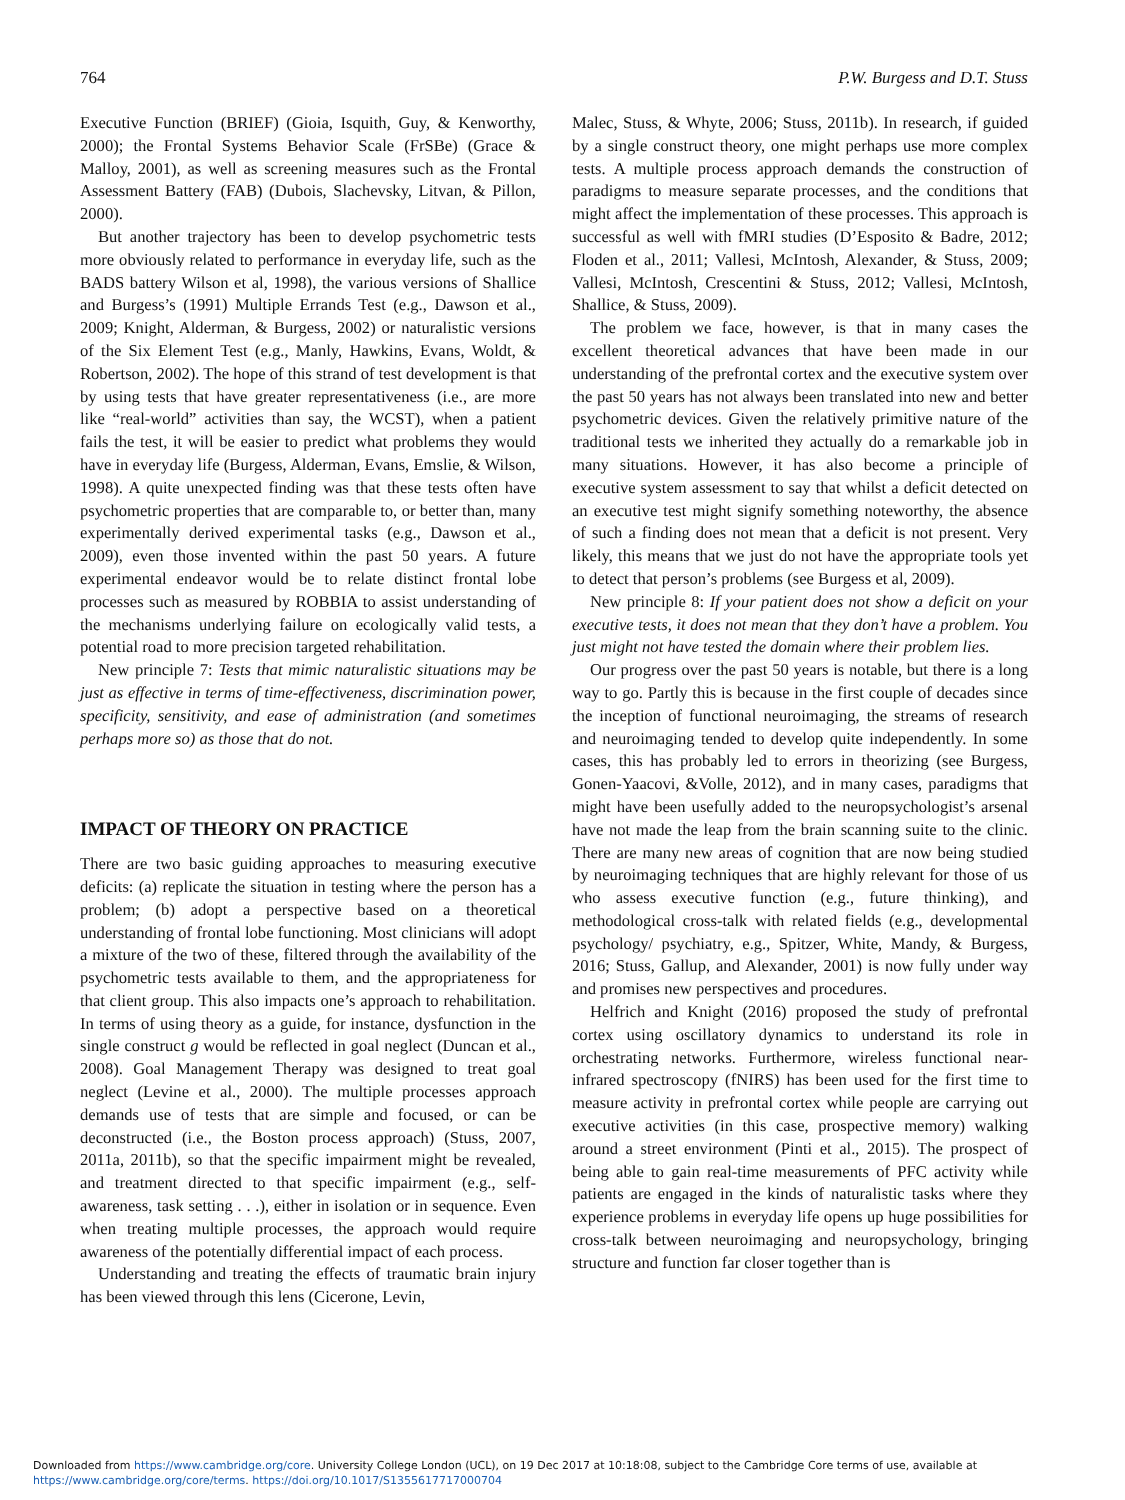764 P.W. Burgess and D.T. Stuss
Executive Function (BRIEF) (Gioia, Isquith, Guy, & Kenworthy, 2000); the Frontal Systems Behavior Scale (FrSBe) (Grace & Malloy, 2001), as well as screening measures such as the Frontal Assessment Battery (FAB) (Dubois, Slachevsky, Litvan, & Pillon, 2000).
But another trajectory has been to develop psychometric tests more obviously related to performance in everyday life, such as the BADS battery Wilson et al, 1998), the various versions of Shallice and Burgess’s (1991) Multiple Errands Test (e.g., Dawson et al., 2009; Knight, Alderman, & Burgess, 2002) or naturalistic versions of the Six Element Test (e.g., Manly, Hawkins, Evans, Woldt, & Robertson, 2002). The hope of this strand of test development is that by using tests that have greater representativeness (i.e., are more like “real-world” activities than say, the WCST), when a patient fails the test, it will be easier to predict what problems they would have in everyday life (Burgess, Alderman, Evans, Emslie, & Wilson, 1998). A quite unexpected finding was that these tests often have psychometric properties that are comparable to, or better than, many experimentally derived experimental tasks (e.g., Dawson et al., 2009), even those invented within the past 50 years. A future experimental endeavor would be to relate distinct frontal lobe processes such as measured by ROBBIA to assist understanding of the mechanisms underlying failure on ecologically valid tests, a potential road to more precision targeted rehabilitation.
New principle 7: Tests that mimic naturalistic situations may be just as effective in terms of time-effectiveness, discrimination power, specificity, sensitivity, and ease of administration (and sometimes perhaps more so) as those that do not.
IMPACT OF THEORY ON PRACTICE
There are two basic guiding approaches to measuring executive deficits: (a) replicate the situation in testing where the person has a problem; (b) adopt a perspective based on a theoretical understanding of frontal lobe functioning. Most clinicians will adopt a mixture of the two of these, filtered through the availability of the psychometric tests available to them, and the appropriateness for that client group. This also impacts one’s approach to rehabilitation. In terms of using theory as a guide, for instance, dysfunction in the single construct g would be reflected in goal neglect (Duncan et al., 2008). Goal Management Therapy was designed to treat goal neglect (Levine et al., 2000). The multiple processes approach demands use of tests that are simple and focused, or can be deconstructed (i.e., the Boston process approach) (Stuss, 2007, 2011a, 2011b), so that the specific impairment might be revealed, and treatment directed to that specific impairment (e.g., self-awareness, task setting . . .), either in isolation or in sequence. Even when treating multiple processes, the approach would require awareness of the potentially differential impact of each process.
Understanding and treating the effects of traumatic brain injury has been viewed through this lens (Cicerone, Levin,
Malec, Stuss, & Whyte, 2006; Stuss, 2011b). In research, if guided by a single construct theory, one might perhaps use more complex tests. A multiple process approach demands the construction of paradigms to measure separate processes, and the conditions that might affect the implementation of these processes. This approach is successful as well with fMRI studies (D’Esposito & Badre, 2012; Floden et al., 2011; Vallesi, McIntosh, Alexander, & Stuss, 2009; Vallesi, McIntosh, Crescentini & Stuss, 2012; Vallesi, McIntosh, Shallice, & Stuss, 2009).
The problem we face, however, is that in many cases the excellent theoretical advances that have been made in our understanding of the prefrontal cortex and the executive system over the past 50 years has not always been translated into new and better psychometric devices. Given the relatively primitive nature of the traditional tests we inherited they actually do a remarkable job in many situations. However, it has also become a principle of executive system assessment to say that whilst a deficit detected on an executive test might signify something noteworthy, the absence of such a finding does not mean that a deficit is not present. Very likely, this means that we just do not have the appropriate tools yet to detect that person’s problems (see Burgess et al, 2009).
New principle 8: If your patient does not show a deficit on your executive tests, it does not mean that they don’t have a problem. You just might not have tested the domain where their problem lies.
Our progress over the past 50 years is notable, but there is a long way to go. Partly this is because in the first couple of decades since the inception of functional neuroimaging, the streams of research and neuroimaging tended to develop quite independently. In some cases, this has probably led to errors in theorizing (see Burgess, Gonen-Yaacovi, &Volle, 2012), and in many cases, paradigms that might have been usefully added to the neuropsychologist’s arsenal have not made the leap from the brain scanning suite to the clinic. There are many new areas of cognition that are now being studied by neuroimaging techniques that are highly relevant for those of us who assess executive function (e.g., future thinking), and methodological cross-talk with related fields (e.g., developmental psychology/ psychiatry, e.g., Spitzer, White, Mandy, & Burgess, 2016; Stuss, Gallup, and Alexander, 2001) is now fully under way and promises new perspectives and procedures.
Helfrich and Knight (2016) proposed the study of prefrontal cortex using oscillatory dynamics to understand its role in orchestrating networks. Furthermore, wireless functional near-infrared spectroscopy (fNIRS) has been used for the first time to measure activity in prefrontal cortex while people are carrying out executive activities (in this case, prospective memory) walking around a street environment (Pinti et al., 2015). The prospect of being able to gain real-time measurements of PFC activity while patients are engaged in the kinds of naturalistic tasks where they experience problems in everyday life opens up huge possibilities for cross-talk between neuroimaging and neuropsychology, bringing structure and function far closer together than is
Downloaded from https://www.cambridge.org/core. University College London (UCL), on 19 Dec 2017 at 10:18:08, subject to the Cambridge Core terms of use, available at
https://www.cambridge.org/core/terms. https://doi.org/10.1017/S1355617717000704